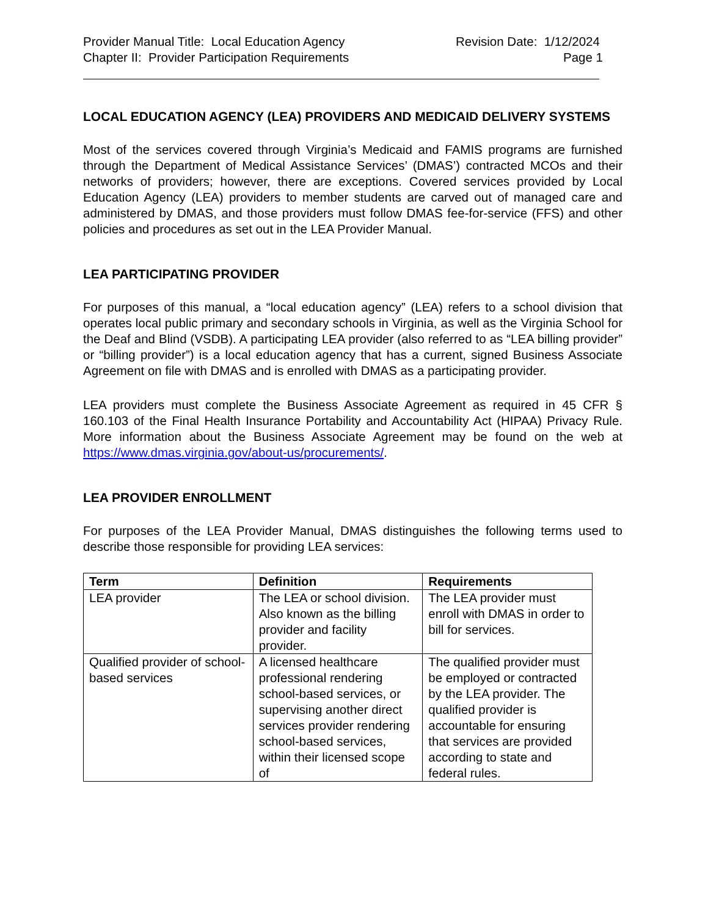Provider Manual Title: Local Education Agency
Chapter II: Provider Participation Requirements
Revision Date: 1/12/2024
Page 1
LOCAL EDUCATION AGENCY (LEA) PROVIDERS AND MEDICAID DELIVERY SYSTEMS
Most of the services covered through Virginia’s Medicaid and FAMIS programs are furnished through the Department of Medical Assistance Services’ (DMAS’) contracted MCOs and their networks of providers; however, there are exceptions. Covered services provided by Local Education Agency (LEA) providers to member students are carved out of managed care and administered by DMAS, and those providers must follow DMAS fee-for-service (FFS) and other policies and procedures as set out in the LEA Provider Manual.
LEA PARTICIPATING PROVIDER
For purposes of this manual, a “local education agency” (LEA) refers to a school division that operates local public primary and secondary schools in Virginia, as well as the Virginia School for the Deaf and Blind (VSDB). A participating LEA provider (also referred to as “LEA billing provider” or “billing provider”) is a local education agency that has a current, signed Business Associate Agreement on file with DMAS and is enrolled with DMAS as a participating provider.
LEA providers must complete the Business Associate Agreement as required in 45 CFR § 160.103 of the Final Health Insurance Portability and Accountability Act (HIPAA) Privacy Rule. More information about the Business Associate Agreement may be found on the web at https://www.dmas.virginia.gov/about-us/procurements/.
LEA PROVIDER ENROLLMENT
For purposes of the LEA Provider Manual, DMAS distinguishes the following terms used to describe those responsible for providing LEA services:
| Term | Definition | Requirements |
| --- | --- | --- |
| LEA provider | The LEA or school division. Also known as the billing provider and facility provider. | The LEA provider must enroll with DMAS in order to bill for services. |
| Qualified provider of school-based services | A licensed healthcare professional rendering school-based services, or supervising another direct services provider rendering school-based services, within their licensed scope of | The qualified provider must be employed or contracted by the LEA provider. The qualified provider is accountable for ensuring that services are provided according to state and federal rules. |